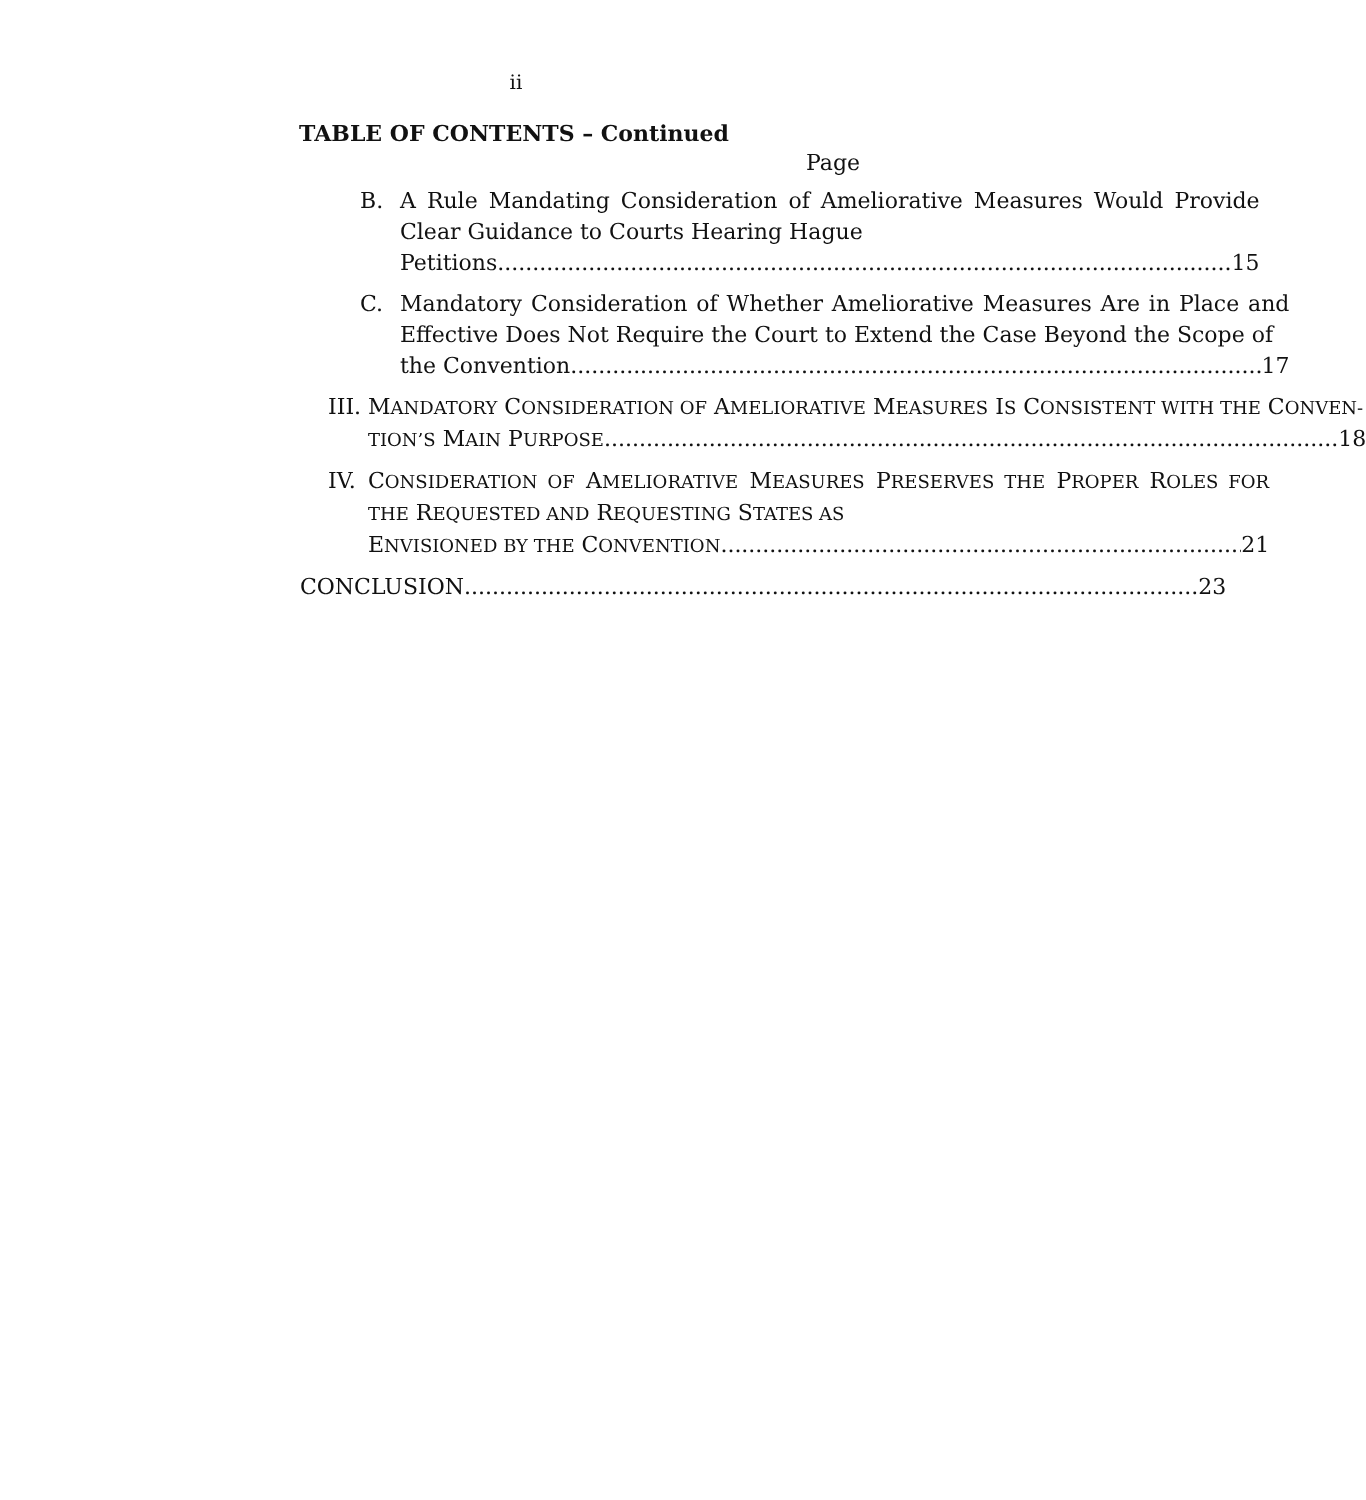ii
TABLE OF CONTENTS – Continued
Page
B. A Rule Mandating Consideration of Ameliorative Measures Would Provide Clear Guidance to Courts Hearing Hague
Petitions 15
C. Mandatory Consideration of Whether Ameliorative Measures Are in Place and Effective Does Not Require the Court to Extend the Case Beyond the Scope of
the Convention 17
III.
MANDATORY CONSIDERATION OF AMELIORATIVE MEASURES IS CONSISTENT WITH THE CONVEN-
TION’S M AIN P URPOSE 18
IV. CONSIDERATION OF AMELIORATIVE MEASURES PRESERVES THE PROPER ROLES FOR THE REQUESTED AND REQUESTING STATES AS
ENVISIONED BY THE CONVENTION 21
CONCLUSION 23